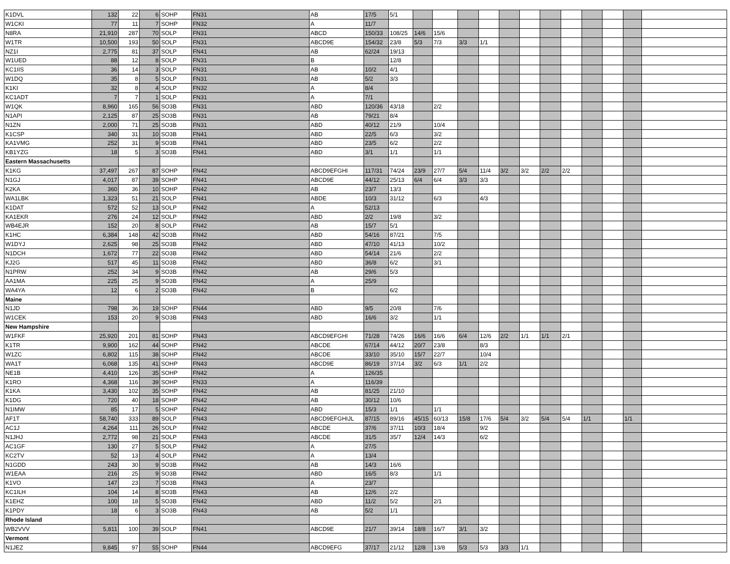| K1DVL | 132 | 22 | 6 | SOHP | FN31 | AB | 17/5 | 5/1 | | | | | | | | | | | | |
| W1CKI | 77 | 11 | 7 | SOHP | FN32 | A | 11/7 | | | | | | | | | | | | | |
| N8RA | 21,910 | 287 | 70 | SOLP | FN31 | ABCD | 150/33 | 108/25 | 14/6 | 15/6 | | | | | | | | | | |
| W1TR | 10,500 | 193 | 50 | SOLP | FN31 | ABCD9E | 154/32 | 23/8 | 5/3 | 7/3 | 3/3 | 1/1 | | | | | | | | |
| NZ1I | 2,775 | 81 | 37 | SOLP | FN41 | AB | 62/24 | 19/13 | | | | | | | | | | | | |
| W1UED | 88 | 12 | 8 | SOLP | FN31 | B | | 12/8 | | | | | | | | | | | | |
| KC1IIS | 36 | 14 | 3 | SOLP | FN31 | AB | 10/2 | 4/1 | | | | | | | | | | | | |
| W1DQ | 35 | 8 | 5 | SOLP | FN31 | AB | 5/2 | 3/3 | | | | | | | | | | | | |
| K1KI | 32 | 8 | 4 | SOLP | FN32 | A | 8/4 | | | | | | | | | | | | | |
| KC1ADT | 7 | 7 | 1 | SOLP | FN31 | A | 7/1 | | | | | | | | | | | | | |
| W1QK | 8,960 | 165 | 56 | SO3B | FN31 | ABD | 120/36 | 43/18 | | 2/2 | | | | | | | | | | |
| N1API | 2,125 | 87 | 25 | SO3B | FN31 | AB | 79/21 | 8/4 | | | | | | | | | | | | |
| N1ZN | 2,000 | 71 | 25 | SO3B | FN31 | ABD | 40/12 | 21/9 | | 10/4 | | | | | | | | | | |
| K1CSP | 340 | 31 | 10 | SO3B | FN41 | ABD | 22/5 | 6/3 | | 3/2 | | | | | | | | | | |
| KA1VMG | 252 | 31 | 9 | SO3B | FN41 | ABD | 23/5 | 6/2 | | 2/2 | | | | | | | | | | |
| KB1YZG | 18 | 5 | 3 | SO3B | FN41 | ABD | 3/1 | 1/1 | | 1/1 | | | | | | | | | | |
| Eastern Massachusetts | | | | | | | | | | | | | | | | | | | | |
| K1KG | 37,497 | 267 | 87 | SOHP | FN42 | ABCD9EFGHI | 117/31 | 74/24 | 23/9 | 27/7 | 5/4 | 11/4 | 3/2 | 3/2 | 2/2 | 2/2 | | | | |
| N1GJ | 4,017 | 87 | 39 | SOHP | FN41 | ABCD9E | 44/12 | 25/13 | 6/4 | 6/4 | 3/3 | 3/3 | | | | | | | | |
| K2KA | 360 | 36 | 10 | SOHP | FN42 | AB | 23/7 | 13/3 | | | | | | | | | | | | |
| WA1LBK | 1,323 | 51 | 21 | SOLP | FN41 | ABDE | 10/3 | 31/12 | | 6/3 | | 4/3 | | | | | | | | |
| K1DAT | 572 | 52 | 13 | SOLP | FN42 | A | 52/13 | | | | | | | | | | | | | |
| KA1EKR | 276 | 24 | 12 | SOLP | FN42 | ABD | 2/2 | 19/8 | | 3/2 | | | | | | | | | | |
| WB4EJR | 152 | 20 | 8 | SOLP | FN42 | AB | 15/7 | 5/1 | | | | | | | | | | | | |
| K1HC | 6,384 | 148 | 42 | SO3B | FN42 | ABD | 54/16 | 87/21 | | 7/5 | | | | | | | | | | |
| W1DYJ | 2,625 | 98 | 25 | SO3B | FN42 | ABD | 47/10 | 41/13 | | 10/2 | | | | | | | | | | |
| N1DCH | 1,672 | 77 | 22 | SO3B | FN42 | ABD | 54/14 | 21/6 | | 2/2 | | | | | | | | | | |
| KJ2G | 517 | 45 | 11 | SO3B | FN42 | ABD | 36/8 | 6/2 | | 3/1 | | | | | | | | | | |
| N1PRW | 252 | 34 | 9 | SO3B | FN42 | AB | 29/6 | 5/3 | | | | | | | | | | | | |
| AA1MA | 225 | 25 | 9 | SO3B | FN42 | A | 25/9 | | | | | | | | | | | | | |
| WA4YA | 12 | 6 | 2 | SO3B | FN42 | B | | 6/2 | | | | | | | | | | | | |
| Maine | | | | | | | | | | | | | | | | | | | | |
| N1JD | 798 | 36 | 19 | SOHP | FN44 | ABD | 9/5 | 20/8 | | 7/6 | | | | | | | | | | |
| W1CEK | 153 | 20 | 9 | SO3B | FN43 | ABD | 16/6 | 3/2 | | 1/1 | | | | | | | | | | |
| New Hampshire | | | | | | | | | | | | | | | | | | | | |
| W1FKF | 25,920 | 201 | 81 | SOHP | FN43 | ABCD9EFGHI | 71/28 | 74/26 | 16/6 | 16/6 | 6/4 | 12/6 | 2/2 | 1/1 | 1/1 | 2/1 | | | | |
| K1TR | 9,900 | 162 | 44 | SOHP | FN42 | ABCDE | 67/14 | 44/12 | 20/7 | 23/8 | | 8/3 | | | | | | | | |
| W1ZC | 6,802 | 115 | 38 | SOHP | FN42 | ABCDE | 33/10 | 35/10 | 15/7 | 22/7 | | 10/4 | | | | | | | | |
| WA1T | 6,068 | 135 | 41 | SOHP | FN43 | ABCD9E | 86/19 | 37/14 | 3/2 | 6/3 | 1/1 | 2/2 | | | | | | | | |
| NE1B | 4,410 | 126 | 35 | SOHP | FN42 | A | 126/35 | | | | | | | | | | | | | |
| K1RO | 4,368 | 116 | 39 | SOHP | FN33 | A | 116/39 | | | | | | | | | | | | | |
| K1KA | 3,430 | 102 | 35 | SOHP | FN42 | AB | 81/25 | 21/10 | | | | | | | | | | | | |
| K1DG | 720 | 40 | 18 | SOHP | FN42 | AB | 30/12 | 10/6 | | | | | | | | | | | | |
| N1IMW | 85 | 17 | 5 | SOHP | FN42 | ABD | 15/3 | 1/1 | | 1/1 | | | | | | | | | | |
| AF1T | 58,740 | 333 | 89 | SOLP | FN43 | ABCD9EFGHIJL | 87/15 | 89/16 | 45/15 | 60/13 | 15/8 | 17/6 | 5/4 | 3/2 | 5/4 | 5/4 | 1/1 | | 1/1 | |
| AC1J | 4,264 | 111 | 26 | SOLP | FN42 | ABCDE | 37/6 | 37/11 | 10/3 | 18/4 | | 9/2 | | | | | | | | |
| N1JHJ | 2,772 | 98 | 21 | SOLP | FN43 | ABCDE | 31/5 | 35/7 | 12/4 | 14/3 | | 6/2 | | | | | | | | |
| AC1GF | 130 | 27 | 5 | SOLP | FN42 | A | 27/5 | | | | | | | | | | | | | |
| KC2TV | 52 | 13 | 4 | SOLP | FN42 | A | 13/4 | | | | | | | | | | | | | |
| N1GDD | 243 | 30 | 9 | SO3B | FN42 | AB | 14/3 | 16/6 | | | | | | | | | | | | |
| W1EAA | 216 | 25 | 9 | SO3B | FN42 | ABD | 16/5 | 8/3 | | 1/1 | | | | | | | | | | |
| K1VO | 147 | 23 | 7 | SO3B | FN43 | A | 23/7 | | | | | | | | | | | | | |
| KC1ILH | 104 | 14 | 8 | SO3B | FN43 | AB | 12/6 | 2/2 | | | | | | | | | | | | |
| K1EHZ | 100 | 18 | 5 | SO3B | FN42 | ABD | 11/2 | 5/2 | | 2/1 | | | | | | | | | | |
| K1PDY | 18 | 6 | 3 | SO3B | FN43 | AB | 5/2 | 1/1 | | | | | | | | | | | | |
| Rhode Island | | | | | | | | | | | | | | | | | | | | |
| WB2VVV | 5,811 | 100 | 39 | SOLP | FN41 | ABCD9E | 21/7 | 39/14 | 18/8 | 16/7 | 3/1 | 3/2 | | | | | | | | |
| Vermont | | | | | | | | | | | | | | | | | | | | |
| N1JEZ | 9,845 | 97 | 55 | SOHP | FN44 | ABCD9EFG | 37/17 | 21/12 | 12/8 | 13/8 | 5/3 | 5/3 | 3/3 | 1/1 | | | | | | |